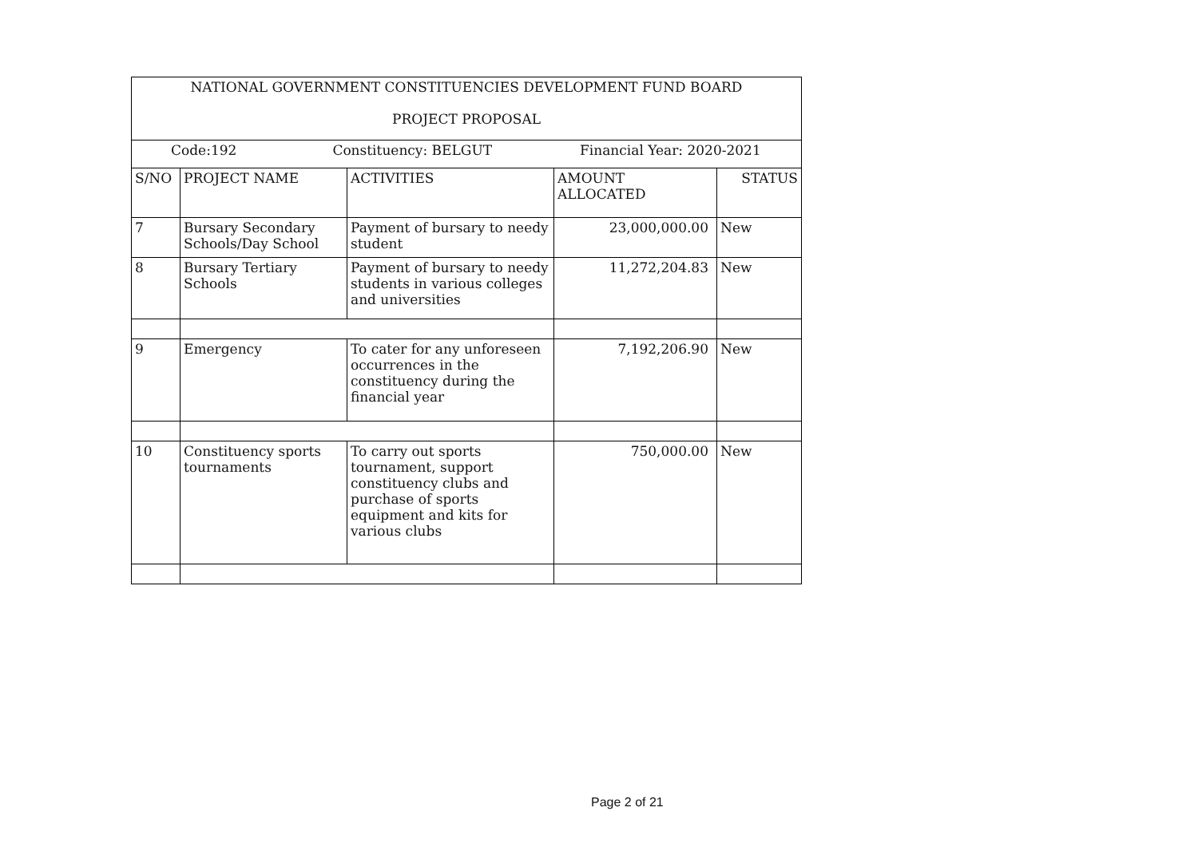| NATIONAL GOVERNMENT CONSTITUENCIES DEVELOPMENT FUND BOARD | | | | |
| --- | --- | --- | --- | --- |
| PROJECT PROPOSAL | | | | |
| Code:192 Constituency: BELGUT Financial Year: 2020-2021 | | | | |
| S/NO | PROJECT NAME | ACTIVITIES | AMOUNT ALLOCATED | STATUS |
| 7 | Bursary Secondary Schools/Day School | Payment of bursary to needy student | 23,000,000.00 | New |
| 8 | Bursary Tertiary Schools | Payment of bursary to needy students in various colleges and universities | 11,272,204.83 | New |
| 9 | Emergency | To cater for any unforeseen occurrences in the constituency during the financial year | 7,192,206.90 | New |
| 10 | Constituency sports tournaments | To carry out sports tournament, support constituency clubs and purchase of sports equipment and kits for various clubs | 750,000.00 | New |
Page 2 of 21